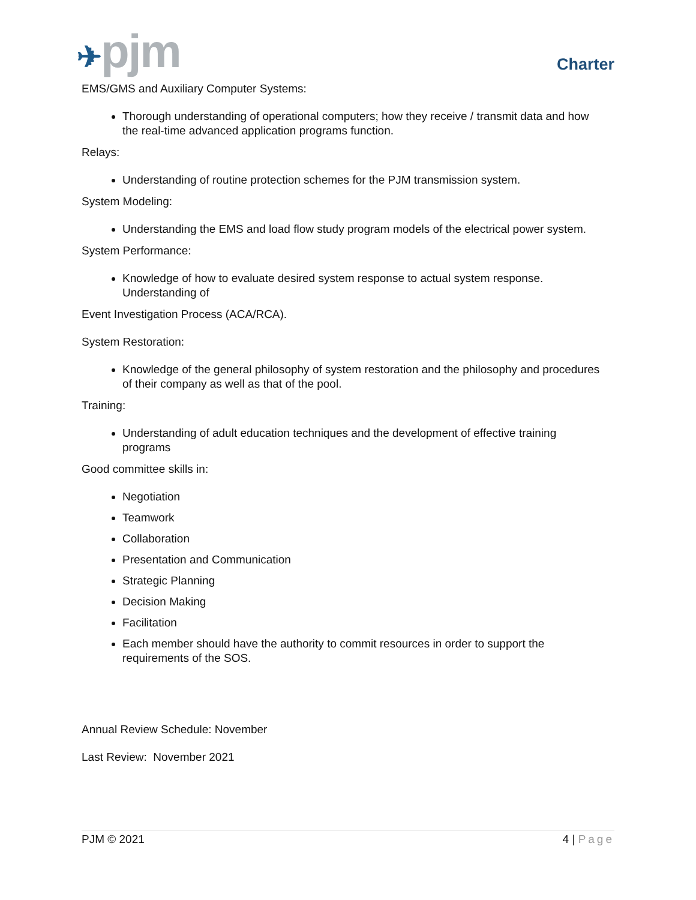✈pjm Charter
EMS/GMS and Auxiliary Computer Systems:
Thorough understanding of operational computers; how they receive / transmit data and how the real-time advanced application programs function.
Relays:
Understanding of routine protection schemes for the PJM transmission system.
System Modeling:
Understanding the EMS and load flow study program models of the electrical power system.
System Performance:
Knowledge of how to evaluate desired system response to actual system response. Understanding of
Event Investigation Process (ACA/RCA).
System Restoration:
Knowledge of the general philosophy of system restoration and the philosophy and procedures of their company as well as that of the pool.
Training:
Understanding of adult education techniques and the development of effective training programs
Good committee skills in:
Negotiation
Teamwork
Collaboration
Presentation and Communication
Strategic Planning
Decision Making
Facilitation
Each member should have the authority to commit resources in order to support the requirements of the SOS.
Annual Review Schedule: November
Last Review: November 2021
PJM © 2021 4 | Page